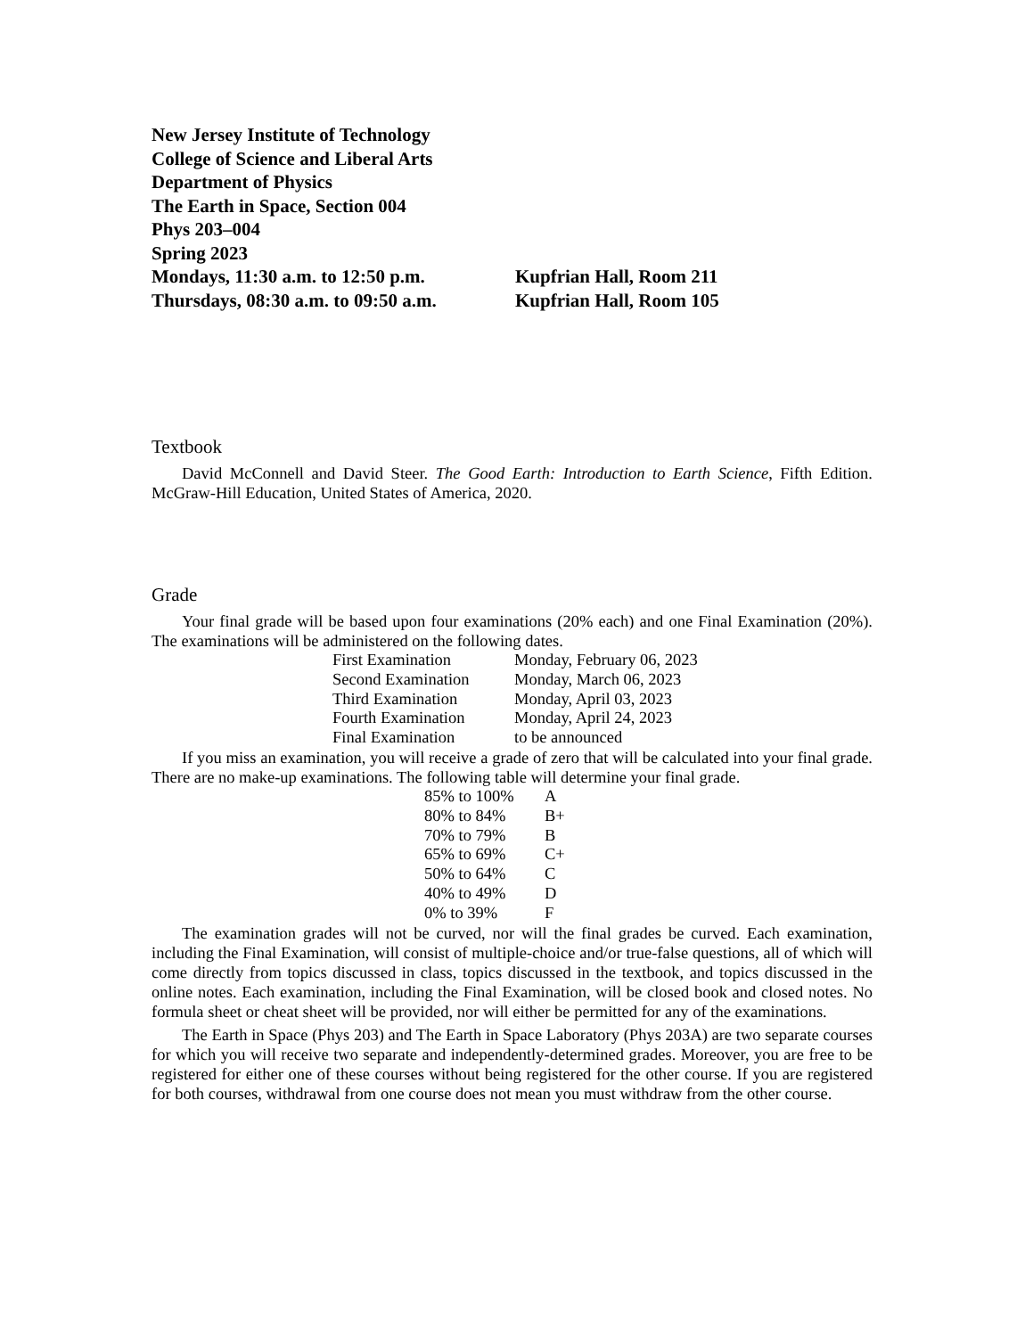New Jersey Institute of Technology
College of Science and Liberal Arts
Department of Physics
The Earth in Space, Section 004
Phys 203–004
Spring 2023
| Mondays, 11:30 a.m. to 12:50 p.m. | Kupfrian Hall, Room 211 |
| Thursdays, 08:30 a.m. to 09:50 a.m. | Kupfrian Hall, Room 105 |
Textbook
David McConnell and David Steer. The Good Earth: Introduction to Earth Science, Fifth Edition. McGraw-Hill Education, United States of America, 2020.
Grade
Your final grade will be based upon four examinations (20% each) and one Final Examination (20%). The examinations will be administered on the following dates.
| First Examination | Monday, February 06, 2023 |
| Second Examination | Monday, March 06, 2023 |
| Third Examination | Monday, April 03, 2023 |
| Fourth Examination | Monday, April 24, 2023 |
| Final Examination | to be announced |
If you miss an examination, you will receive a grade of zero that will be calculated into your final grade. There are no make-up examinations. The following table will determine your final grade.
| 85% to 100% | A |
| 80% to 84% | B+ |
| 70% to 79% | B |
| 65% to 69% | C+ |
| 50% to 64% | C |
| 40% to 49% | D |
| 0% to 39% | F |
The examination grades will not be curved, nor will the final grades be curved. Each examination, including the Final Examination, will consist of multiple-choice and/or true-false questions, all of which will come directly from topics discussed in class, topics discussed in the textbook, and topics discussed in the online notes. Each examination, including the Final Examination, will be closed book and closed notes. No formula sheet or cheat sheet will be provided, nor will either be permitted for any of the examinations.
The Earth in Space (Phys 203) and The Earth in Space Laboratory (Phys 203A) are two separate courses for which you will receive two separate and independently-determined grades. Moreover, you are free to be registered for either one of these courses without being registered for the other course. If you are registered for both courses, withdrawal from one course does not mean you must withdraw from the other course.